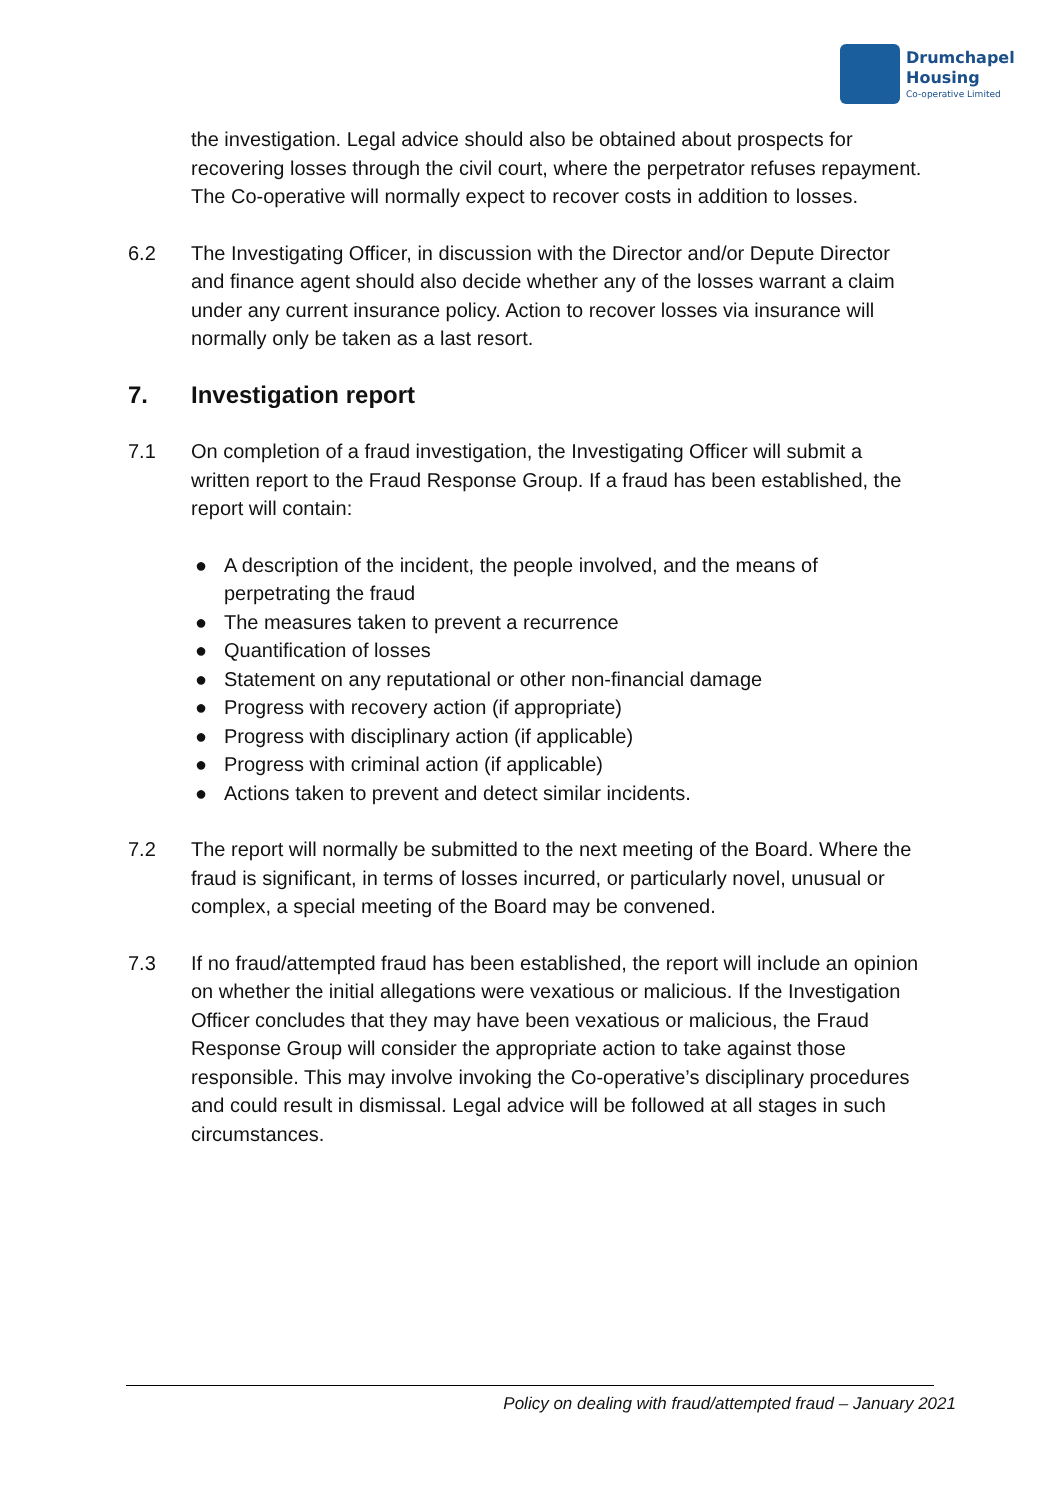Drumchapel
Housing
Co-operative Limited
the investigation. Legal advice should also be obtained about prospects for recovering losses through the civil court, where the perpetrator refuses repayment. The Co-operative will normally expect to recover costs in addition to losses.
6.2 The Investigating Officer, in discussion with the Director and/or Depute Director and finance agent should also decide whether any of the losses warrant a claim under any current insurance policy. Action to recover losses via insurance will normally only be taken as a last resort.
7. Investigation report
7.1 On completion of a fraud investigation, the Investigating Officer will submit a written report to the Fraud Response Group. If a fraud has been established, the report will contain:
● A description of the incident, the people involved, and the means of perpetrating the fraud
● The measures taken to prevent a recurrence
● Quantification of losses
● Statement on any reputational or other non-financial damage
● Progress with recovery action (if appropriate)
● Progress with disciplinary action (if applicable)
● Progress with criminal action (if applicable)
● Actions taken to prevent and detect similar incidents.
7.2 The report will normally be submitted to the next meeting of the Board. Where the fraud is significant, in terms of losses incurred, or particularly novel, unusual or complex, a special meeting of the Board may be convened.
7.3 If no fraud/attempted fraud has been established, the report will include an opinion on whether the initial allegations were vexatious or malicious. If the Investigation Officer concludes that they may have been vexatious or malicious, the Fraud Response Group will consider the appropriate action to take against those responsible. This may involve invoking the Co-operative’s disciplinary procedures and could result in dismissal. Legal advice will be followed at all stages in such circumstances.
Policy on dealing with fraud/attempted fraud – January 2021